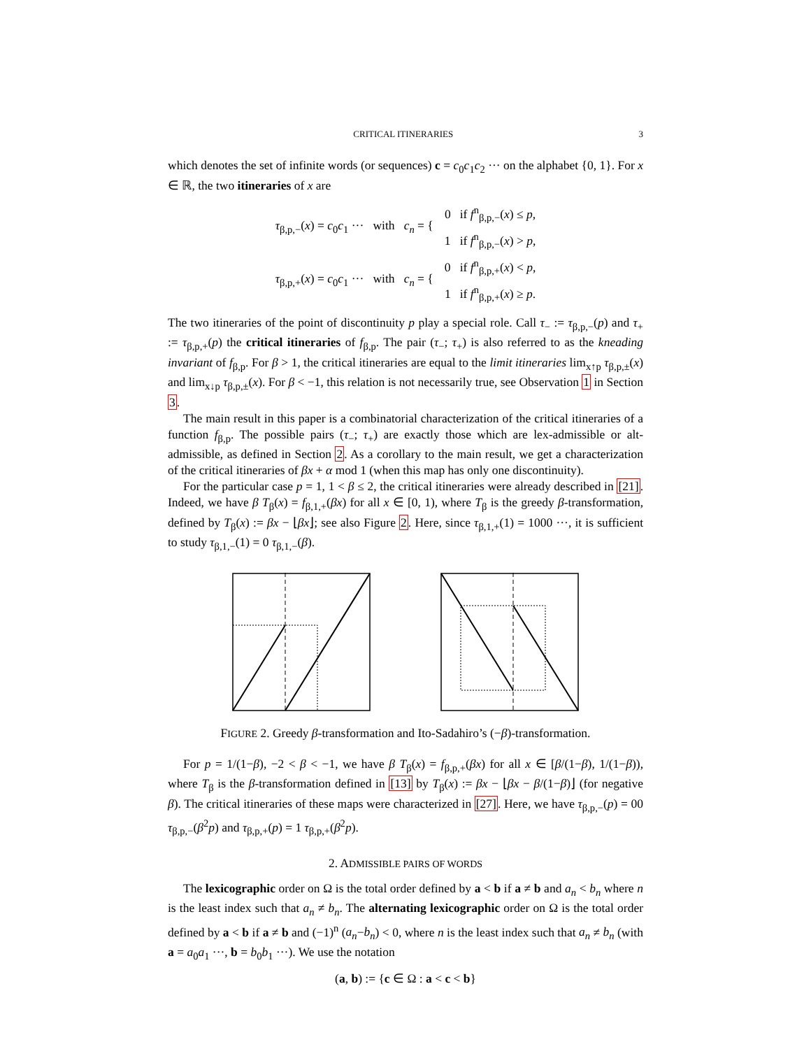CRITICAL ITINERARIES 3
which denotes the set of infinite words (or sequences) c = c<sub>0</sub>c<sub>1</sub>c<sub>2</sub> ··· on the alphabet {0, 1}. For x ∈ ℝ, the two itineraries of x are
| τ<sub>β,p,−</sub>( x ) = c<sub>0</sub> c<sub>1</sub> ··· with c<sub>n</sub> = { | 0 if f<sup>n</sup><sub>β,p,−</sub>( x ) ≤ p , |
| | 1 if f<sup>n</sup><sub>β,p,−</sub>( x ) > p , |
| τ<sub>β,p,+</sub>( x ) = c<sub>0</sub> c<sub>1</sub> ··· with c<sub>n</sub> = { | 0 if f<sup>n</sup><sub>β,p,+</sub>( x ) < p , |
| | 1 if f<sup>n</sup><sub>β,p,+</sub>( x ) ≥ p . |
The two itineraries of the point of discontinuity p play a special role. Call τ<sub>−</sub> := τ<sub>β,p,−</sub>(p) and τ<sub>+</sub> := τ<sub>β,p,+</sub>(p) the critical itineraries of f<sub>β,p</sub>. The pair (τ<sub>−</sub>; τ<sub>+</sub>) is also referred to as the kneading invariant of f<sub>β,p</sub>. For β > 1, the critical itineraries are equal to the limit itineraries lim<sub>x↑p</sub> τ<sub>β,p,±</sub>(x) and lim<sub>x↓p</sub> τ<sub>β,p,±</sub>(x). For β < −1, this relation is not necessarily true, see Observation 1 in Section 3.
The main result in this paper is a combinatorial characterization of the critical itineraries of a function f<sub>β,p</sub>. The possible pairs (τ<sub>−</sub>; τ<sub>+</sub>) are exactly those which are lex-admissible or alt-admissible, as defined in Section 2. As a corollary to the main result, we get a characterization of the critical itineraries of βx + α mod 1 (when this map has only one discontinuity).
For the particular case p = 1, 1 < β ≤ 2, the critical itineraries were already described in [21]. Indeed, we have β T<sub>β</sub>(x) = f<sub>β,1,+</sub>(βx) for all x ∈ [0, 1), where T<sub>β</sub> is the greedy β-transformation, defined by T<sub>β</sub>(x) := βx − ⌊βx⌋; see also Figure 2. Here, since τ<sub>β,1,+</sub>(1) = 1000 ···, it is sufficient to study τ<sub>β,1,−</sub>(1) = 0 τ<sub>β,1,−</sub>(β).
FIGURE 2. Greedy β-transformation and Ito-Sadahiro’s (−β)-transformation.
For p = 1/(1−β), −2 < β < −1, we have β T<sub>β</sub>(x) = f<sub>β,p,+</sub>(βx) for all x ∈ [β/(1−β), 1/(1−β)), where T<sub>β</sub> is the β-transformation defined in [13] by T<sub>β</sub>(x) := βx − ⌊βx − β/(1−β)⌋ (for negative β). The critical itineraries of these maps were characterized in [27]. Here, we have τ<sub>β,p,−</sub>(p) = 00 τ<sub>β,p,−</sub>(β<sup>2</sup>p) and τ<sub>β,p,+</sub>(p) = 1 τ<sub>β,p,+</sub>(β<sup>2</sup>p).
2. ADMISSIBLE PAIRS OF WORDS
The lexicographic order on Ω is the total order defined by a < b if a ≠ b and a<sub>n</sub> < b<sub>n</sub> where n is the least index such that a<sub>n</sub> ≠ b<sub>n</sub>. The alternating lexicographic order on Ω is the total order defined by a < b if a ≠ b and (−1)<sup>n</sup> (a<sub>n</sub>−b<sub>n</sub>) < 0, where n is the least index such that a<sub>n</sub> ≠ b<sub>n</sub> (with a = a<sub>0</sub>a<sub>1</sub> ···, b = b<sub>0</sub>b<sub>1</sub> ···). We use the notation
(a, b) := {c ∈ Ω : a < c < b}